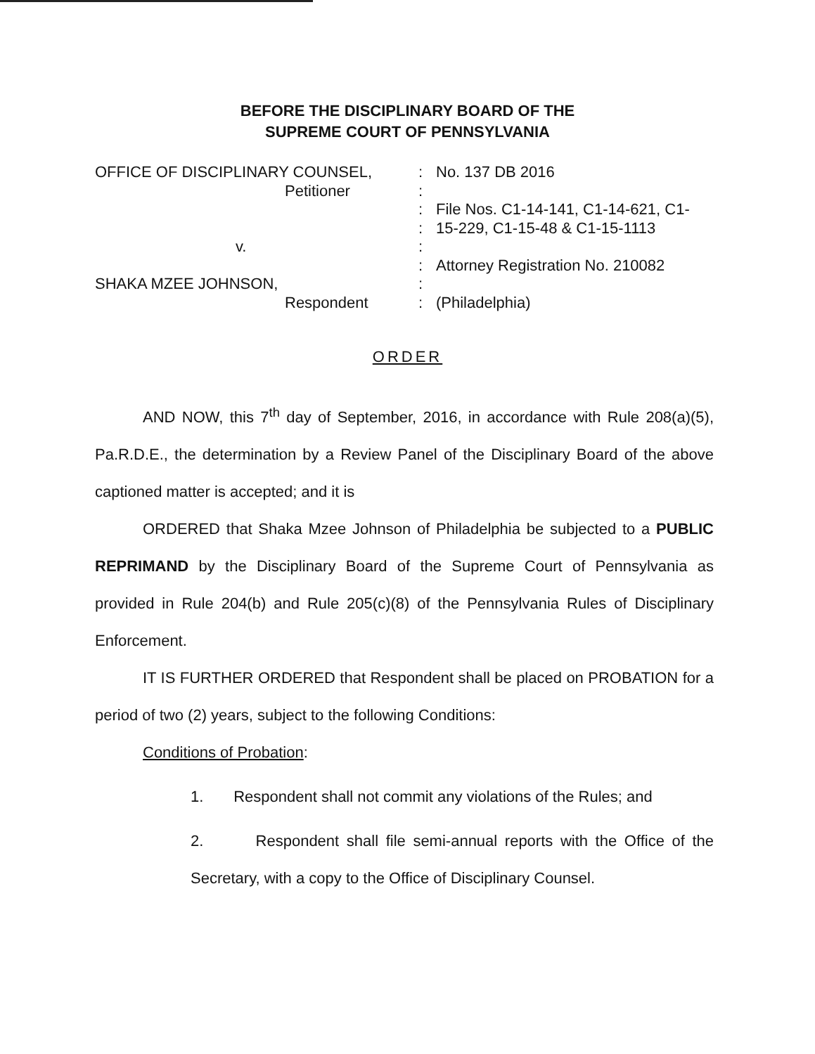BEFORE THE DISCIPLINARY BOARD OF THE
SUPREME COURT OF PENNSYLVANIA
OFFICE OF DISCIPLINARY COUNSEL,
Petitioner
v.
SHAKA MZEE JOHNSON,
Respondent
:
:
:
:
:
:
:
:
No. 137 DB 2016
File Nos. C1-14-141, C1-14-621, C1-
15-229, C1-15-48 & C1-15-1113
Attorney Registration No. 210082
(Philadelphia)
ORDER
AND NOW, this 7<sup>th</sup> day of September, 2016, in accordance with Rule 208(a)(5), Pa.R.D.E., the determination by a Review Panel of the Disciplinary Board of the above captioned matter is accepted; and it is
ORDERED that Shaka Mzee Johnson of Philadelphia be subjected to a PUBLIC REPRIMAND by the Disciplinary Board of the Supreme Court of Pennsylvania as provided in Rule 204(b) and Rule 205(c)(8) of the Pennsylvania Rules of Disciplinary Enforcement.
IT IS FURTHER ORDERED that Respondent shall be placed on PROBATION for a period of two (2) years, subject to the following Conditions:
Conditions of Probation:
1. Respondent shall not commit any violations of the Rules; and
2. Respondent shall file semi-annual reports with the Office of the Secretary, with a copy to the Office of Disciplinary Counsel.